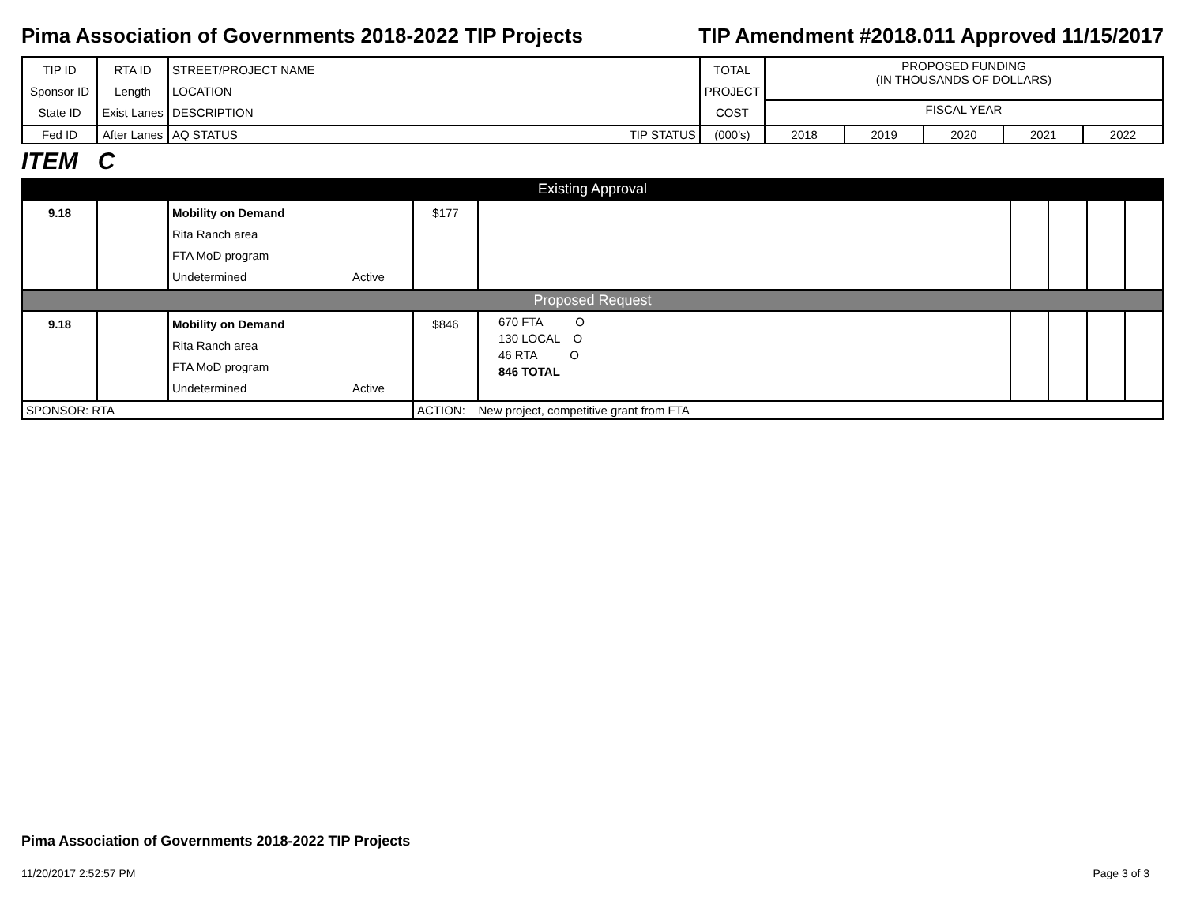Pima Association of Governments 2018-2022 TIP Projects TIP Amendment #2018.011 Approved 11/15/2017
| TIP ID Sponsor ID State ID | RTA ID Length Exist Lanes | STREET/PROJECT NAME LOCATION DESCRIPTION | | TOTAL PROJECT COST | PROPOSED FUNDING (IN THOUSANDS OF DOLLARS) | | | | |
| --- | --- | --- | --- | --- | --- | --- | --- | --- | --- |
| | | | | | FISCAL YEAR | | | | |
| Fed ID | After Lanes | AQ STATUS | TIP STATUS | (000's) | 2018 | 2019 | 2020 | 2021 | 2022 |
ITEM C
| Existing Approval | | | | | | | | | |
| 9.18 | | Mobility on Demand Rita Ranch area FTA MoD program Undetermined | Active | $177 | | | | | |
| Proposed Request | | | | | | | | | |
| 9.18 | | Mobility on Demand Rita Ranch area FTA MoD program Undetermined | Active | $846 | 670 FTA O 130 LOCAL O 46 RTA O 846 TOTAL | | | | |
| SPONSOR: RTA | | | | ACTION: New project, competitive grant from FTA | | | | | |
Pima Association of Governments 2018-2022 TIP Projects
11/20/2017 2:52:57 PM Page 3 of 3